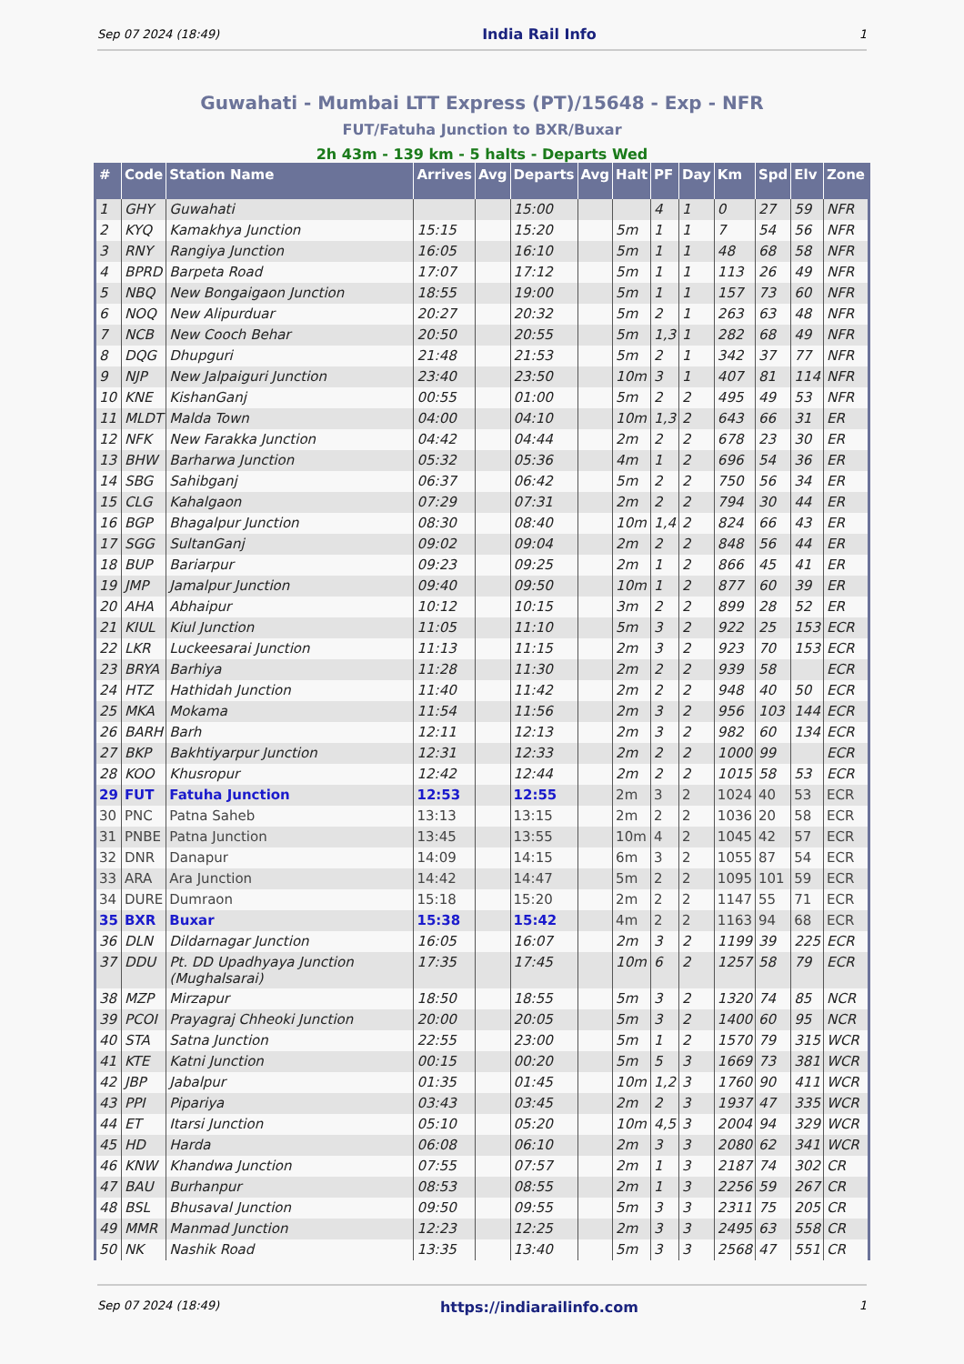Sep 07 2024 (18:49) India Rail Info 1
Guwahati - Mumbai LTT Express (PT)/15648 - Exp - NFR
FUT/Fatuha Junction to BXR/Buxar
2h 43m - 139 km - 5 halts - Departs Wed
| # | Code | Station Name | Arrives | Avg | Departs | Avg | Halt | PF | Day | Km | Spd | Elv | Zone |
| --- | --- | --- | --- | --- | --- | --- | --- | --- | --- | --- | --- | --- | --- |
| 1 | GHY | Guwahati | | | 15:00 | | | 4 | 1 | 0 | 27 | 59 | NFR |
| 2 | KYQ | Kamakhya Junction | 15:15 | | 15:20 | | 5m | 1 | 1 | 7 | 54 | 56 | NFR |
| 3 | RNY | Rangiya Junction | 16:05 | | 16:10 | | 5m | 1 | 1 | 48 | 68 | 58 | NFR |
| 4 | BPRD | Barpeta Road | 17:07 | | 17:12 | | 5m | 1 | 1 | 113 | 26 | 49 | NFR |
| 5 | NBQ | New Bongaigaon Junction | 18:55 | | 19:00 | | 5m | 1 | 1 | 157 | 73 | 60 | NFR |
| 6 | NOQ | New Alipurduar | 20:27 | | 20:32 | | 5m | 2 | 1 | 263 | 63 | 48 | NFR |
| 7 | NCB | New Cooch Behar | 20:50 | | 20:55 | | 5m | 1,3 | 1 | 282 | 68 | 49 | NFR |
| 8 | DQG | Dhupguri | 21:48 | | 21:53 | | 5m | 2 | 1 | 342 | 37 | 77 | NFR |
| 9 | NJP | New Jalpaiguri Junction | 23:40 | | 23:50 | | 10m | 3 | 1 | 407 | 81 | 114 | NFR |
| 10 | KNE | KishanGanj | 00:55 | | 01:00 | | 5m | 2 | 2 | 495 | 49 | 53 | NFR |
| 11 | MLDT | Malda Town | 04:00 | | 04:10 | | 10m | 1,3 | 2 | 643 | 66 | 31 | ER |
| 12 | NFK | New Farakka Junction | 04:42 | | 04:44 | | 2m | 2 | 2 | 678 | 23 | 30 | ER |
| 13 | BHW | Barharwa Junction | 05:32 | | 05:36 | | 4m | 1 | 2 | 696 | 54 | 36 | ER |
| 14 | SBG | Sahibganj | 06:37 | | 06:42 | | 5m | 2 | 2 | 750 | 56 | 34 | ER |
| 15 | CLG | Kahalgaon | 07:29 | | 07:31 | | 2m | 2 | 2 | 794 | 30 | 44 | ER |
| 16 | BGP | Bhagalpur Junction | 08:30 | | 08:40 | | 10m | 1,4 | 2 | 824 | 66 | 43 | ER |
| 17 | SGG | SultanGanj | 09:02 | | 09:04 | | 2m | 2 | 2 | 848 | 56 | 44 | ER |
| 18 | BUP | Bariarpur | 09:23 | | 09:25 | | 2m | 1 | 2 | 866 | 45 | 41 | ER |
| 19 | JMP | Jamalpur Junction | 09:40 | | 09:50 | | 10m | 1 | 2 | 877 | 60 | 39 | ER |
| 20 | AHA | Abhaipur | 10:12 | | 10:15 | | 3m | 2 | 2 | 899 | 28 | 52 | ER |
| 21 | KIUL | Kiul Junction | 11:05 | | 11:10 | | 5m | 3 | 2 | 922 | 25 | 153 | ECR |
| 22 | LKR | Luckeesarai Junction | 11:13 | | 11:15 | | 2m | 3 | 2 | 923 | 70 | 153 | ECR |
| 23 | BRYA | Barhiya | 11:28 | | 11:30 | | 2m | 2 | 2 | 939 | 58 | | ECR |
| 24 | HTZ | Hathidah Junction | 11:40 | | 11:42 | | 2m | 2 | 2 | 948 | 40 | 50 | ECR |
| 25 | MKA | Mokama | 11:54 | | 11:56 | | 2m | 3 | 2 | 956 | 103 | 144 | ECR |
| 26 | BARH | Barh | 12:11 | | 12:13 | | 2m | 3 | 2 | 982 | 60 | 134 | ECR |
| 27 | BKP | Bakhtiyarpur Junction | 12:31 | | 12:33 | | 2m | 2 | 2 | 1000 | 99 | | ECR |
| 28 | KOO | Khusropur | 12:42 | | 12:44 | | 2m | 2 | 2 | 1015 | 58 | 53 | ECR |
| 29 | FUT | Fatuha Junction | 12:53 | | 12:55 | | 2m | 3 | 2 | 1024 | 40 | 53 | ECR |
| 30 | PNC | Patna Saheb | 13:13 | | 13:15 | | 2m | 2 | 2 | 1036 | 20 | 58 | ECR |
| 31 | PNBE | Patna Junction | 13:45 | | 13:55 | | 10m | 4 | 2 | 1045 | 42 | 57 | ECR |
| 32 | DNR | Danapur | 14:09 | | 14:15 | | 6m | 3 | 2 | 1055 | 87 | 54 | ECR |
| 33 | ARA | Ara Junction | 14:42 | | 14:47 | | 5m | 2 | 2 | 1095 | 101 | 59 | ECR |
| 34 | DURE | Dumraon | 15:18 | | 15:20 | | 2m | 2 | 2 | 1147 | 55 | 71 | ECR |
| 35 | BXR | Buxar | 15:38 | | 15:42 | | 4m | 2 | 2 | 1163 | 94 | 68 | ECR |
| 36 | DLN | Dildarnagar Junction | 16:05 | | 16:07 | | 2m | 3 | 2 | 1199 | 39 | 225 | ECR |
| 37 | DDU | Pt. DD Upadhyaya Junction (Mughalsarai) | 17:35 | | 17:45 | | 10m | 6 | 2 | 1257 | 58 | 79 | ECR |
| 38 | MZP | Mirzapur | 18:50 | | 18:55 | | 5m | 3 | 2 | 1320 | 74 | 85 | NCR |
| 39 | PCOI | Prayagraj Chheoki Junction | 20:00 | | 20:05 | | 5m | 3 | 2 | 1400 | 60 | 95 | NCR |
| 40 | STA | Satna Junction | 22:55 | | 23:00 | | 5m | 1 | 2 | 1570 | 79 | 315 | WCR |
| 41 | KTE | Katni Junction | 00:15 | | 00:20 | | 5m | 5 | 3 | 1669 | 73 | 381 | WCR |
| 42 | JBP | Jabalpur | 01:35 | | 01:45 | | 10m | 1,2 | 3 | 1760 | 90 | 411 | WCR |
| 43 | PPI | Pipariya | 03:43 | | 03:45 | | 2m | 2 | 3 | 1937 | 47 | 335 | WCR |
| 44 | ET | Itarsi Junction | 05:10 | | 05:20 | | 10m | 4,5 | 3 | 2004 | 94 | 329 | WCR |
| 45 | HD | Harda | 06:08 | | 06:10 | | 2m | 3 | 3 | 2080 | 62 | 341 | WCR |
| 46 | KNW | Khandwa Junction | 07:55 | | 07:57 | | 2m | 1 | 3 | 2187 | 74 | 302 | CR |
| 47 | BAU | Burhanpur | 08:53 | | 08:55 | | 2m | 1 | 3 | 2256 | 59 | 267 | CR |
| 48 | BSL | Bhusaval Junction | 09:50 | | 09:55 | | 5m | 3 | 3 | 2311 | 75 | 205 | CR |
| 49 | MMR | Manmad Junction | 12:23 | | 12:25 | | 2m | 3 | 3 | 2495 | 63 | 558 | CR |
| 50 | NK | Nashik Road | 13:35 | | 13:40 | | 5m | 3 | 3 | 2568 | 47 | 551 | CR |
Sep 07 2024 (18:49) https://indiarailinfo.com 1